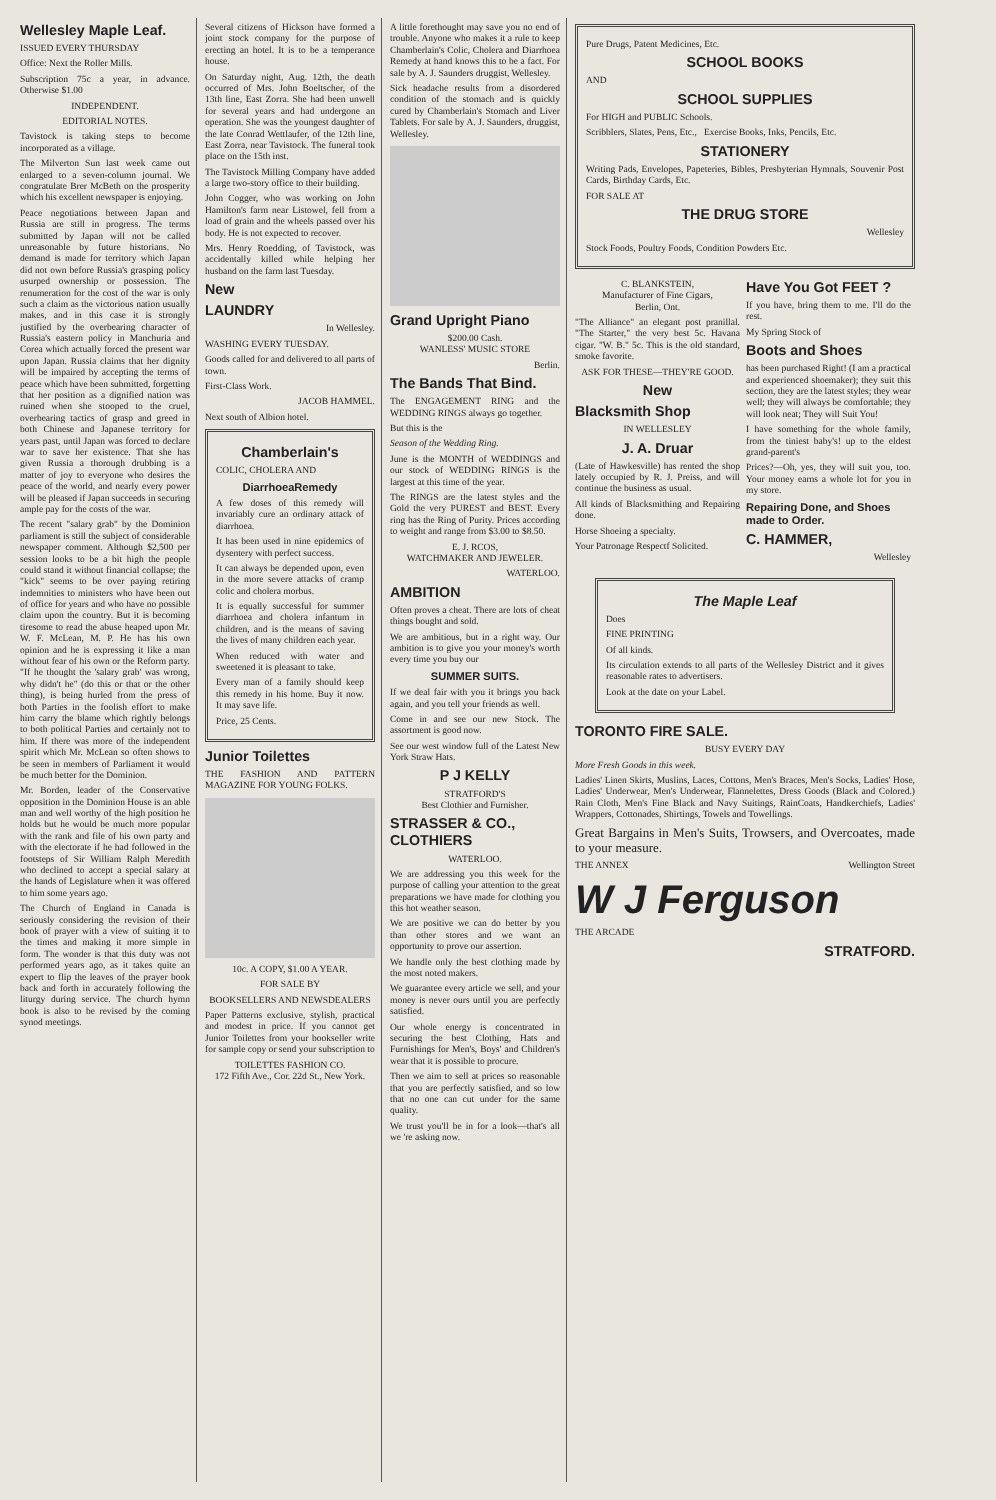Wellesley Maple Leaf.
ISSUED EVERY THURSDAY
Office: Next the Roller Mills.
Subscription 75c a year, in advance. Otherwise $1.00
INDEPENDENT.
EDITORIAL NOTES.
Tavistock is taking steps to become incorporated as a village.
The Milverton Sun last week came out enlarged to a seven-column journal. We congratulate Brer McBeth on the prosperity which his excellent newspaper is enjoying.
Peace negotiations between Japan and Russia are still in progress. The terms submitted by Japan will not be called unreasonable by future historians. No demand is made for territory which Japan did not own before Russia's grasping policy usurped ownership or possession. The renumeration for the cost of the war is only such a claim as the victorious nation usually makes, and in this case it is strongly justified by the overbearing character of Russia's eastern policy in Manchuria and Corea which actually forced the present war upon Japan. Russia claims that her dignity will be impaired by accepting the terms of peace which have been submitted, forgetting that her position as a dignified nation was ruined when she stooped to the cruel, overbearing tactics of grasp and greed in both Chinese and Japanese territory for years past, until Japan was forced to declare war to save her existence. That she has given Russia a thorough drubbing is a matter of joy to everyone who desires the peace of the world, and nearly every power will be pleased if Japan succeeds in securing ample pay for the costs of the war.
The recent "salary grab" by the Dominion parliament is still the subject of considerable newspaper comment. Although $2,500 per session looks to be a bit high the people could stand it without financial collapse; the "kick" seems to be over paying retiring indemnities to ministers who have been out of office for years and who have no possible claim upon the country. But it is becoming tiresome to read the abuse heaped upon Mr. W. F. McLean, M. P. He has his own opinion and he is expressing it like a man without fear of his own or the Reform party. "If he thought the 'salary grab' was wrong, why didn't he" (do this or that or the other thing), is being hurled from the press of both Parties in the foolish effort to make him carry the blame which rightly belongs to both political Parties and certainly not to him. If there was more of the independent spirit which Mr. McLean so often shows to be seen in members of Parliament it would be much better for the Dominion.
Mr. Borden, leader of the Conservative opposition in the Dominion House is an able man and well worthy of the high position he holds but he would be much more popular with the rank and file of his own party and with the electorate if he had followed in the footsteps of Sir William Ralph Meredith who declined to accept a special salary at the hands of Legislature when it was offered to him some years ago.
The Church of England in Canada is seriously considering the revision of their book of prayer with a view of suiting it to the times and making it more simple in form. The wonder is that this duty was not performed years ago, as it takes quite an expert to flip the leaves of the prayer book back and forth in accurately following the liturgy during service. The church hymn book is also to be revised by the coming synod meetings.
Several citizens of Hickson have formed a joint stock company for the purpose of erecting an hotel. It is to be a temperance house.
On Saturday night, Aug. 12th, the death occurred of Mrs. John Boeltscher, of the 13th line, East Zorra. She had been unwell for several years and had undergone an operation. She was the youngest daughter of the late Conrad Wettlaufer, of the 12th line, East Zorra, near Tavistock. The funeral took place on the 15th inst.
The Tavistock Milling Company have added a large two-story office to their building.
John Cogger, who was working on John Hamilton's farm near Listowel, fell from a load of grain and the wheels passed over his body. He is not expected to recover.
Mrs. Henry Roedding, of Tavistock, was accidentally killed while helping her husband on the farm last Tuesday.
New
LAUNDRY
In Wellesley.
WASHING EVERY TUESDAY.
Goods called for and delivered to all parts of town.
First-Class Work.
JACOB HAMMEL.
Next south of Albion hotel.
Chamberlain's
COLIC, CHOLERA AND
DiarrhoeaRemedy
A few doses of this remedy will invariably cure an ordinary attack of diarrhoea.
It has been used in nine epidemics of dysentery with perfect success.
It can always be depended upon, even in the more severe attacks of cramp colic and cholera morbus.
It is equally successful for summer diarrhoea and cholera infantum in children, and is the means of saving the lives of many children each year.
When reduced with water and sweetened it is pleasant to take.
Every man of a family should keep this remedy in his home. Buy it now. It may save life.
Price, 25 Cents.
Junior Toilettes
THE FASHION AND PATTERN MAGAZINE FOR YOUNG FOLKS.
10c. A COPY, $1.00 A YEAR.
FOR SALE BY
BOOKSELLERS AND NEWSDEALERS
Paper Patterns exclusive, stylish, practical and modest in price. If you cannot get Junior Toilettes from your bookseller write for sample copy or send your subscription to
TOILETTES FASHION CO.
172 Fifth Ave., Cor. 22d St., New York.
A little forethought may save you no end of trouble. Anyone who makes it a rule to keep Chamberlain's Colic, Cholera and Diarrhoea Remedy at hand knows this to be a fact. For sale by A. J. Saunders druggist, Wellesley.
Sick headache results from a disordered condition of the stomach and is quickly cured by Chamberlain's Stomach and Liver Tablets. For sale by A. J. Saunders, druggist, Wellesley.
Grand Upright Piano
$200.00 Cash.
WANLESS' MUSIC STORE
Berlin.
The Bands That Bind.
The ENGAGEMENT RING and the WEDDING RINGS always go together.
But this is the
Season of the Wedding Ring.
June is the MONTH of WEDDINGS and our stock of WEDDING RINGS is the largest at this time of the year.
The RINGS are the latest styles and the Gold the very PUREST and BEST. Every ring has the Ring of Purity. Prices according to weight and range from $3.00 to $8.50.
E. J. RCOS,
WATCHMAKER AND JEWELER.
WATERLOO.
AMBITION
Often proves a cheat. There are lots of cheat things bought and sold.
We are ambitious, but in a right way. Our ambition is to give you your money's worth every time you buy our
SUMMER SUITS.
If we deal fair with you it brings you back again, and you tell your friends as well.
Come in and see our new Stock. The assortment is good now.
See our west window full of the Latest New York Straw Hats.
P J KELLY
STRATFORD'S
Best Clothier and Furnisher.
STRASSER & CO., CLOTHIERS
WATERLOO.
We are addressing you this week for the purpose of calling your attention to the great preparations we have made for clothing you this hot weather season.
We are positive we can do better by you than other stores and we want an opportunity to prove our assertion.
We handle only the best clothing made by the most noted makers.
We guarantee every article we sell, and your money is never ours until you are perfectly satisfied.
Our whole energy is concentrated in securing the best Clothing, Hats and Furnishings for Men's, Boys' and Children's wear that it is possible to procure.
Then we aim to sell at prices so reasonable that you are perfectly satisfied, and so low that no one can cut under for the same quality.
We trust you'll be in for a look—that's all we 're asking now.
Pure Drugs, Patent Medicines, Etc.
SCHOOL BOOKS
AND
SCHOOL SUPPLIES
For HIGH and PUBLIC Schools.
Scribblers, Slates, Pens, Etc., Exercise Books, Inks, Pencils, Etc.
STATIONERY
Writing Pads, Envelopes, Papeteries, Bibles, Presbyterian Hymnals, Souvenir Post Cards, Birthday Cards, Etc.
FOR SALE AT
THE DRUG STORE
Wellesley
Stock Foods, Poultry Foods, Condition Powders Etc.
C. BLANKSTEIN,
Manufacturer of Fine Cigars,
Berlin, Ont.
"The Alliance" an elegant post pranillal. "The Starter," the very best 5c. Havana cigar. "W. B." 5c. This is the old standard, smoke favorite.
ASK FOR THESE—THEY'RE GOOD.
New
Blacksmith Shop
IN WELLESLEY
J. A. Druar
(Late of Hawkesville) has rented the shop lately occupied by R. J. Preiss, and will continue the business as usual.
All kinds of Blacksmithing and Repairing done.
Horse Shoeing a specialty.
Your Patronage Respectf Solicited.
Have You Got FEET ?
If you have, bring them to me. I'll do the rest.
My Spring Stock of
Boots and Shoes
has been purchased Right! (I am a practical and experienced shoemaker); they suit this section, they are the latest styles; they wear well; they will always be comfortable; they will look neat; They will Suit You!
I have something for the whole family, from the tiniest baby's! up to the eldest grand-parent's
Prices?—Oh, yes, they will suit you, too. Your money earns a whole lot for you in my store.
Repairing Done, and Shoes made to Order.
C. HAMMER,
Wellesley
The Maple Leaf
Does
FINE PRINTING
Of all kinds.
Its circulation extends to all parts of the Wellesley District and it gives reasonable rates to advertisers.
Look at the date on your Label.
TORONTO FIRE SALE.
BUSY EVERY DAY
More Fresh Goods in this week.
Ladies' Linen Skirts, Muslins, Laces, Cottons, Men's Braces, Men's Socks, Ladies' Hose, Ladies' Underwear, Men's Underwear, Flannelettes, Dress Goods (Black and Colored.) Rain Cloth, Men's Fine Black and Navy Suitings, RainCoats, Handkerchiefs, Ladies' Wrappers, Cottonades, Shirtings, Towels and Towellings.
Great Bargains in Men's Suits, Trowsers, and Overcoates, made to your measure.
THE ANNEX Wellington Street
W J Ferguson
THE ARCADE
STRATFORD.